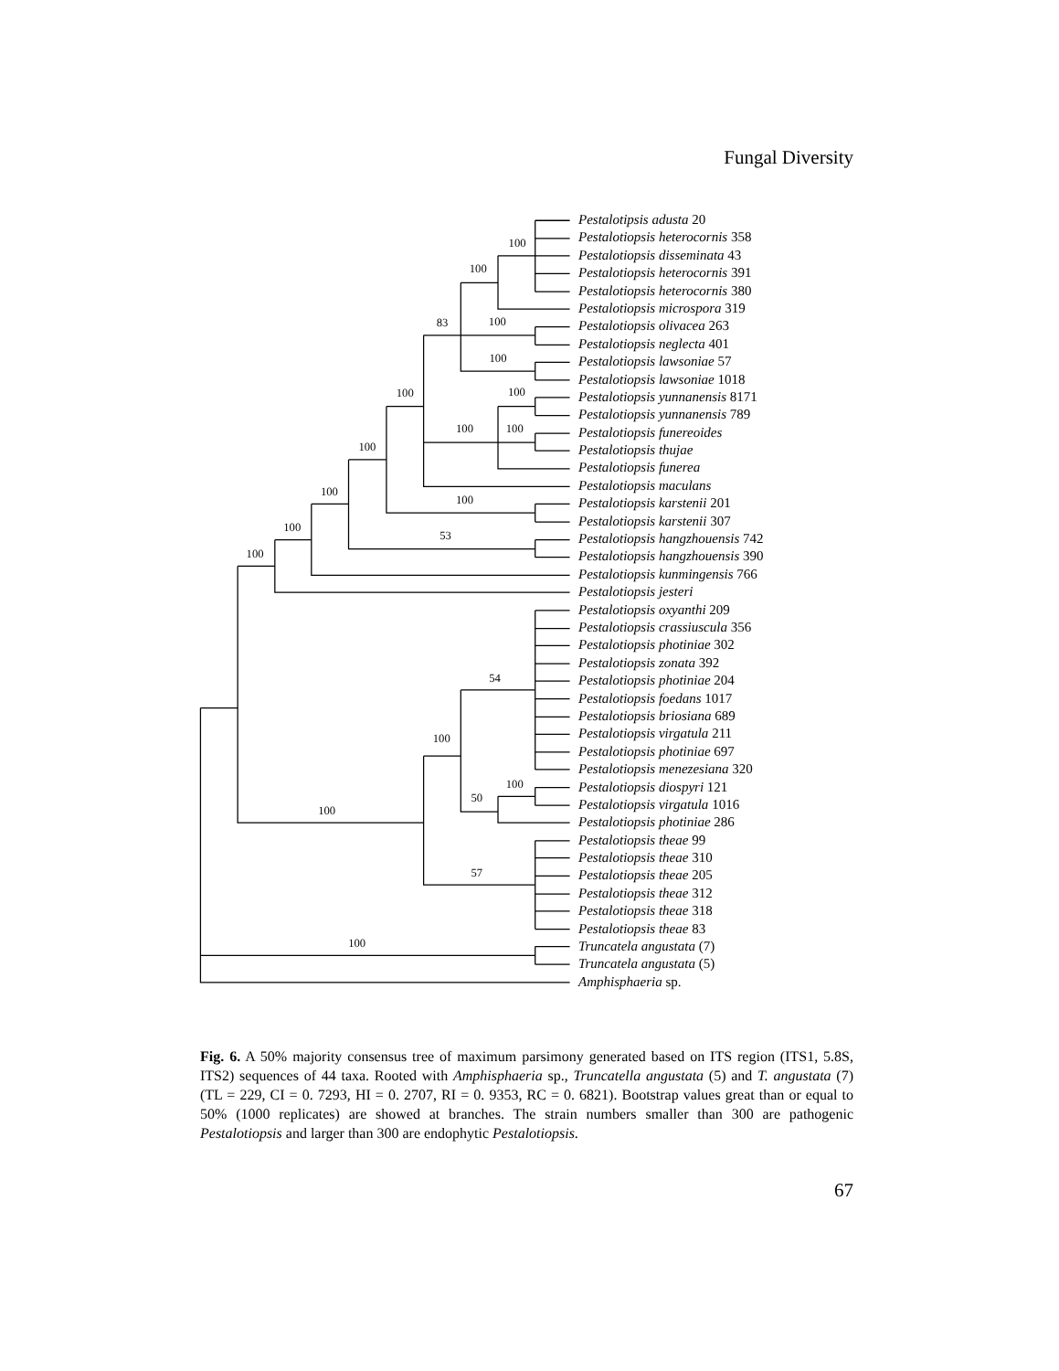Fungal Diversity
100
100
83
100
100
100
100
100
100
100
100
100
100
53
100
54
100
100
50
100
57
100
Pestalotipsis adusta 20
Pestalotiopsis heterocornis 358
Pestalotiopsis disseminata 43
Pestalotiopsis heterocornis 391
Pestalotiopsis heterocornis 380
Pestalotiopsis microspora 319
Pestalotiopsis olivacea 263
Pestalotiopsis neglecta 401
Pestalotiopsis lawsoniae 57
Pestalotiopsis lawsoniae 1018
Pestalotiopsis yunnanensis 8171
Pestalotiopsis yunnanensis 789
Pestalotiopsis funereoides
Pestalotiopsis thujae
Pestalotiopsis funerea
Pestalotiopsis maculans
Pestalotiopsis karstenii 201
Pestalotiopsis karstenii 307
Pestalotiopsis hangzhouensis 742
Pestalotiopsis hangzhouensis 390
Pestalotiopsis kunmingensis 766
Pestalotiopsis jesteri
Pestalotiopsis oxyanthi 209
Pestalotiopsis crassiuscula 356
Pestalotiopsis photiniae 302
Pestalotiopsis zonata 392
Pestalotiopsis photiniae 204
Pestalotiopsis foedans 1017
Pestalotiopsis briosiana 689
Pestalotiopsis virgatula 211
Pestalotiopsis photiniae 697
Pestalotiopsis menezesiana 320
Pestalotiopsis diospyri 121
Pestalotiopsis virgatula 1016
Pestalotiopsis photiniae 286
Pestalotiopsis theae 99
Pestalotiopsis theae 310
Pestalotiopsis theae 205
Pestalotiopsis theae 312
Pestalotiopsis theae 318
Pestalotiopsis theae 83
Truncatela angustata (7)
Truncatela angustata (5)
Amphisphaeria sp.
Fig. 6. A 50% majority consensus tree of maximum parsimony generated based on ITS region (ITS1, 5.8S, ITS2) sequences of 44 taxa. Rooted with Amphisphaeria sp., Truncatella angustata (5) and T. angustata (7) (TL = 229, CI = 0. 7293, HI = 0. 2707, RI = 0. 9353, RC = 0. 6821). Bootstrap values great than or equal to 50% (1000 replicates) are showed at branches. The strain numbers smaller than 300 are pathogenic Pestalotiopsis and larger than 300 are endophytic Pestalotiopsis.
67